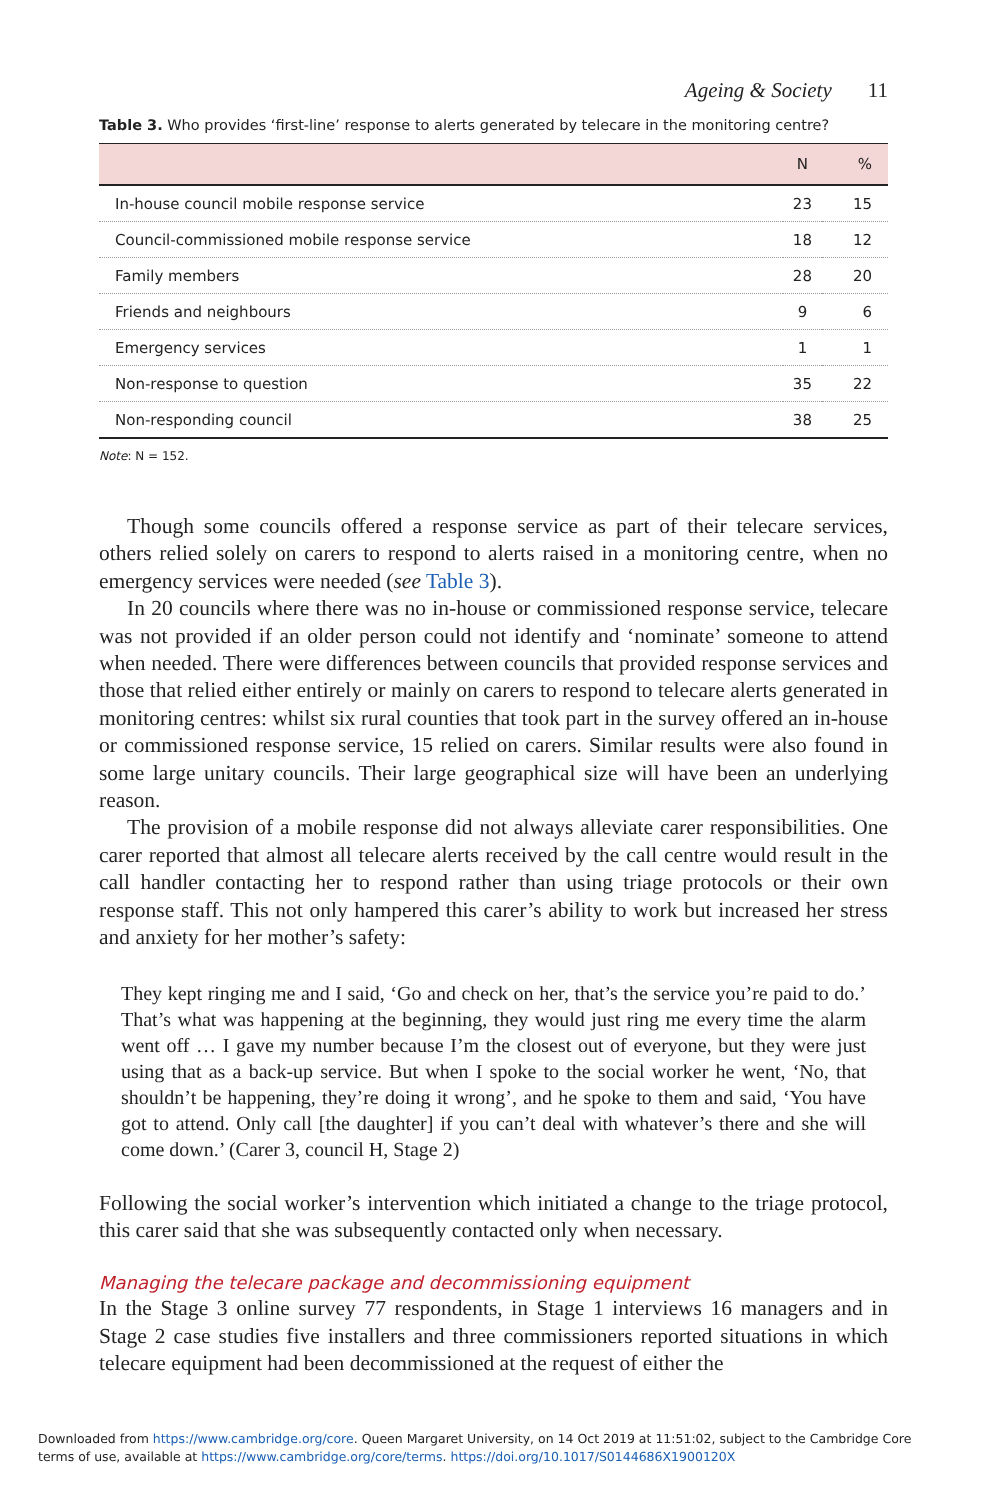Ageing & Society 11
Table 3. Who provides ‘first-line’ response to alerts generated by telecare in the monitoring centre?
| | N | % |
| --- | --- | --- |
| In-house council mobile response service | 23 | 15 |
| Council-commissioned mobile response service | 18 | 12 |
| Family members | 28 | 20 |
| Friends and neighbours | 9 | 6 |
| Emergency services | 1 | 1 |
| Non-response to question | 35 | 22 |
| Non-responding council | 38 | 25 |
Note: N = 152.
Though some councils offered a response service as part of their telecare services, others relied solely on carers to respond to alerts raised in a monitoring centre, when no emergency services were needed (see Table 3).
In 20 councils where there was no in-house or commissioned response service, telecare was not provided if an older person could not identify and ‘nominate’ someone to attend when needed. There were differences between councils that provided response services and those that relied either entirely or mainly on carers to respond to telecare alerts generated in monitoring centres: whilst six rural counties that took part in the survey offered an in-house or commissioned response service, 15 relied on carers. Similar results were also found in some large unitary councils. Their large geographical size will have been an underlying reason.
The provision of a mobile response did not always alleviate carer responsibilities. One carer reported that almost all telecare alerts received by the call centre would result in the call handler contacting her to respond rather than using triage protocols or their own response staff. This not only hampered this carer’s ability to work but increased her stress and anxiety for her mother’s safety:
They kept ringing me and I said, ‘Go and check on her, that’s the service you’re paid to do.’ That’s what was happening at the beginning, they would just ring me every time the alarm went off … I gave my number because I’m the closest out of everyone, but they were just using that as a back-up service. But when I spoke to the social worker he went, ‘No, that shouldn’t be happening, they’re doing it wrong’, and he spoke to them and said, ‘You have got to attend. Only call [the daughter] if you can’t deal with whatever’s there and she will come down.’ (Carer 3, council H, Stage 2)
Following the social worker’s intervention which initiated a change to the triage protocol, this carer said that she was subsequently contacted only when necessary.
Managing the telecare package and decommissioning equipment
In the Stage 3 online survey 77 respondents, in Stage 1 interviews 16 managers and in Stage 2 case studies five installers and three commissioners reported situations in which telecare equipment had been decommissioned at the request of either the
Downloaded from https://www.cambridge.org/core. Queen Margaret University, on 14 Oct 2019 at 11:51:02, subject to the Cambridge Core
terms of use, available at https://www.cambridge.org/core/terms. https://doi.org/10.1017/S0144686X1900120X